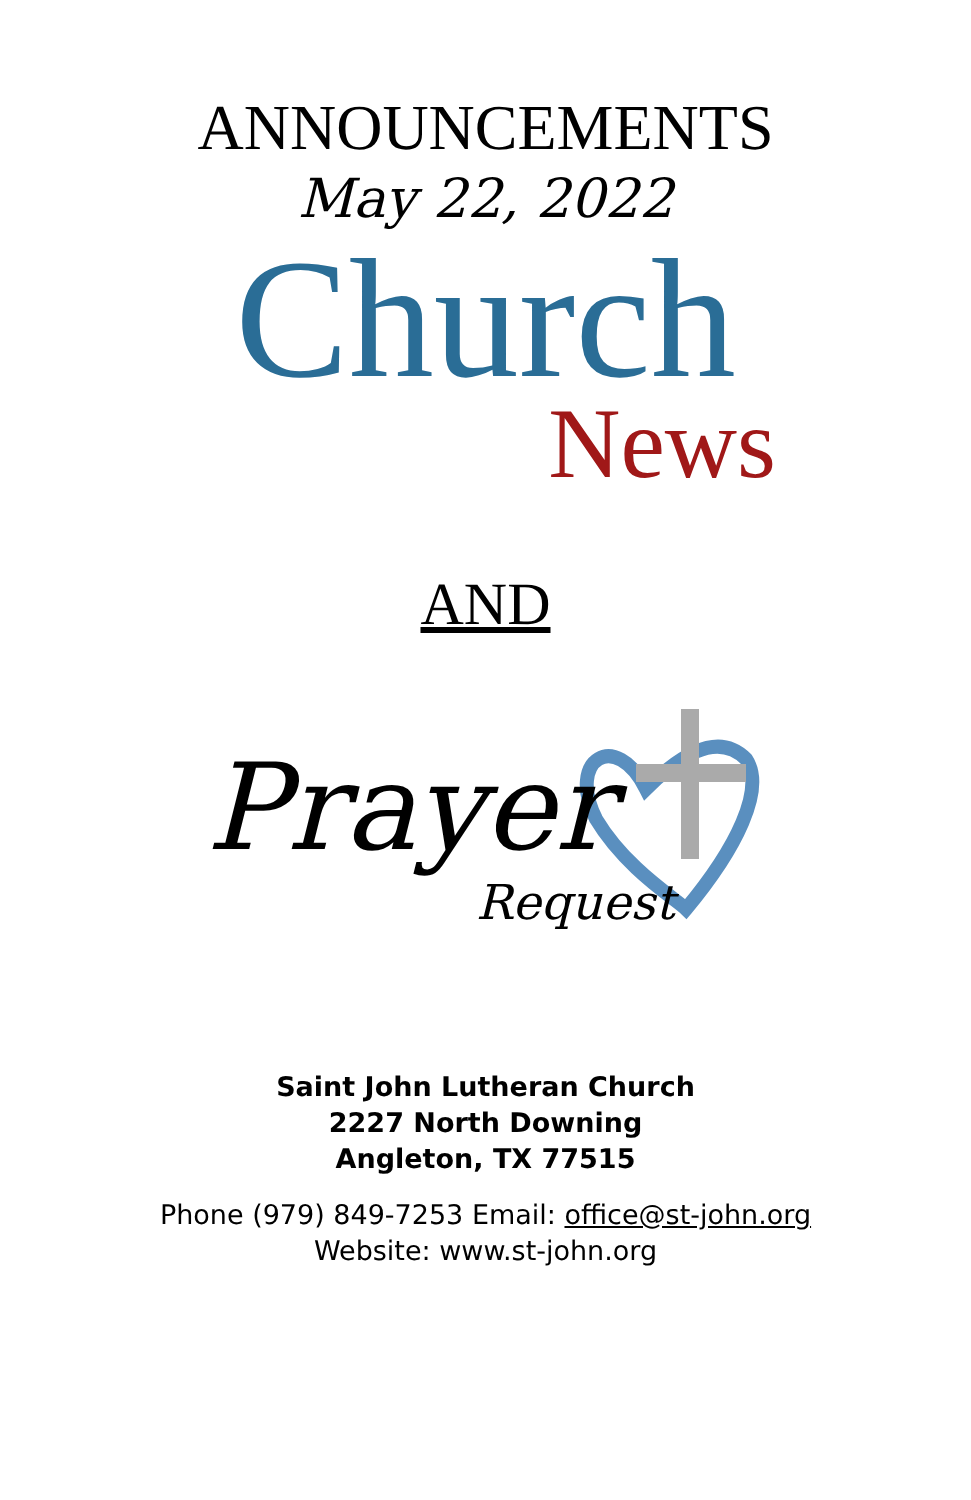ANNOUNCEMENTS
May 22, 2022
Church
News
AND
Prayer
Request
Saint John Lutheran Church
2227 North Downing
Angleton, TX 77515
Phone (979) 849-7253 Email: office@st-john.org
Website: www.st-john.org